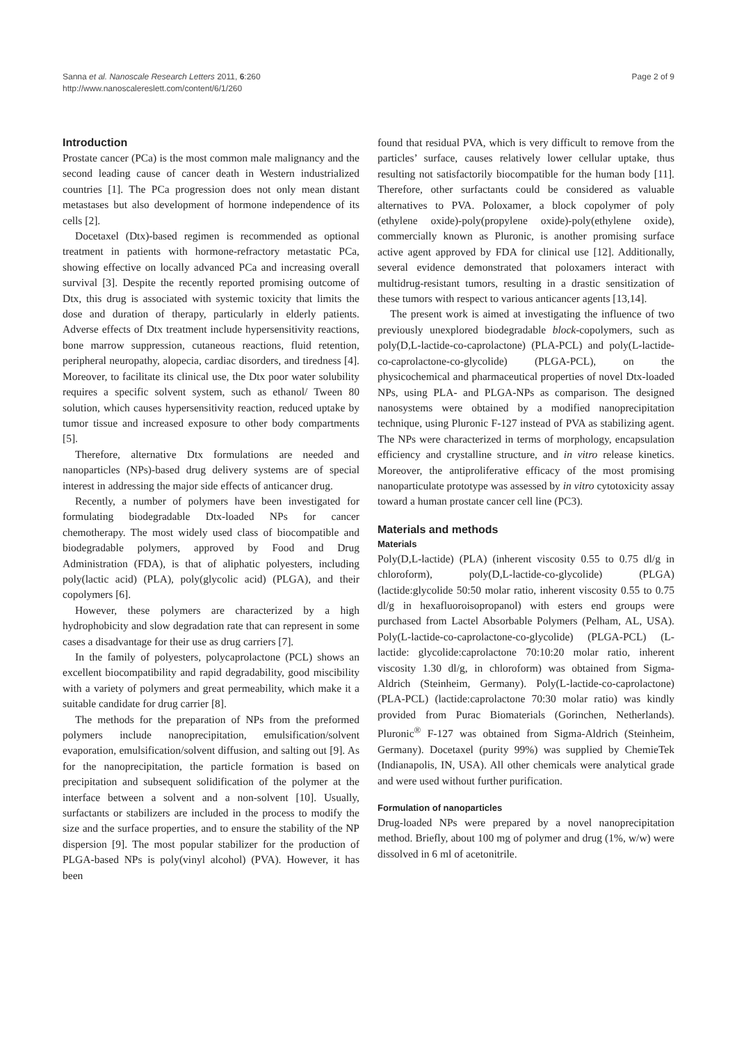Sanna et al. Nanoscale Research Letters 2011, 6:260
http://www.nanoscalereslett.com/content/6/1/260
Page 2 of 9
Introduction
Prostate cancer (PCa) is the most common male malignancy and the second leading cause of cancer death in Western industrialized countries [1]. The PCa progression does not only mean distant metastases but also development of hormone independence of its cells [2].
Docetaxel (Dtx)-based regimen is recommended as optional treatment in patients with hormone-refractory metastatic PCa, showing effective on locally advanced PCa and increasing overall survival [3]. Despite the recently reported promising outcome of Dtx, this drug is associated with systemic toxicity that limits the dose and duration of therapy, particularly in elderly patients. Adverse effects of Dtx treatment include hypersensitivity reactions, bone marrow suppression, cutaneous reactions, fluid retention, peripheral neuropathy, alopecia, cardiac disorders, and tiredness [4]. Moreover, to facilitate its clinical use, the Dtx poor water solubility requires a specific solvent system, such as ethanol/ Tween 80 solution, which causes hypersensitivity reaction, reduced uptake by tumor tissue and increased exposure to other body compartments [5].
Therefore, alternative Dtx formulations are needed and nanoparticles (NPs)-based drug delivery systems are of special interest in addressing the major side effects of anticancer drug.
Recently, a number of polymers have been investigated for formulating biodegradable Dtx-loaded NPs for cancer chemotherapy. The most widely used class of biocompatible and biodegradable polymers, approved by Food and Drug Administration (FDA), is that of aliphatic polyesters, including poly(lactic acid) (PLA), poly(glycolic acid) (PLGA), and their copolymers [6].
However, these polymers are characterized by a high hydrophobicity and slow degradation rate that can represent in some cases a disadvantage for their use as drug carriers [7].
In the family of polyesters, polycaprolactone (PCL) shows an excellent biocompatibility and rapid degradability, good miscibility with a variety of polymers and great permeability, which make it a suitable candidate for drug carrier [8].
The methods for the preparation of NPs from the preformed polymers include nanoprecipitation, emulsification/solvent evaporation, emulsification/solvent diffusion, and salting out [9]. As for the nanoprecipitation, the particle formation is based on precipitation and subsequent solidification of the polymer at the interface between a solvent and a non-solvent [10]. Usually, surfactants or stabilizers are included in the process to modify the size and the surface properties, and to ensure the stability of the NP dispersion [9]. The most popular stabilizer for the production of PLGA-based NPs is poly(vinyl alcohol) (PVA). However, it has been
found that residual PVA, which is very difficult to remove from the particles’ surface, causes relatively lower cellular uptake, thus resulting not satisfactorily biocompatible for the human body [11]. Therefore, other surfactants could be considered as valuable alternatives to PVA. Poloxamer, a block copolymer of poly (ethylene oxide)-poly(propylene oxide)-poly(ethylene oxide), commercially known as Pluronic, is another promising surface active agent approved by FDA for clinical use [12]. Additionally, several evidence demonstrated that poloxamers interact with multidrug-resistant tumors, resulting in a drastic sensitization of these tumors with respect to various anticancer agents [13,14].
The present work is aimed at investigating the influence of two previously unexplored biodegradable block-copolymers, such as poly(D,L-lactide-co-caprolactone) (PLA-PCL) and poly(L-lactide-co-caprolactone-co-glycolide) (PLGA-PCL), on the physicochemical and pharmaceutical properties of novel Dtx-loaded NPs, using PLA- and PLGA-NPs as comparison. The designed nanosystems were obtained by a modified nanoprecipitation technique, using Pluronic F-127 instead of PVA as stabilizing agent. The NPs were characterized in terms of morphology, encapsulation efficiency and crystalline structure, and in vitro release kinetics. Moreover, the antiproliferative efficacy of the most promising nanoparticulate prototype was assessed by in vitro cytotoxicity assay toward a human prostate cancer cell line (PC3).
Materials and methods
Materials
Poly(D,L-lactide) (PLA) (inherent viscosity 0.55 to 0.75 dl/g in chloroform), poly(D,L-lactide-co-glycolide) (PLGA) (lactide:glycolide 50:50 molar ratio, inherent viscosity 0.55 to 0.75 dl/g in hexafluoroisopropanol) with esters end groups were purchased from Lactel Absorbable Polymers (Pelham, AL, USA). Poly(L-lactide-co-caprolactone-co-glycolide) (PLGA-PCL) (L-lactide: glycolide:caprolactone 70:10:20 molar ratio, inherent viscosity 1.30 dl/g, in chloroform) was obtained from Sigma-Aldrich (Steinheim, Germany). Poly(L-lactide-co-caprolactone) (PLA-PCL) (lactide:caprolactone 70:30 molar ratio) was kindly provided from Purac Biomaterials (Gorinchen, Netherlands). Pluronic<sup>®</sup> F-127 was obtained from Sigma-Aldrich (Steinheim, Germany). Docetaxel (purity 99%) was supplied by ChemieTek (Indianapolis, IN, USA). All other chemicals were analytical grade and were used without further purification.
Formulation of nanoparticles
Drug-loaded NPs were prepared by a novel nanoprecipitation method. Briefly, about 100 mg of polymer and drug (1%, w/w) were dissolved in 6 ml of acetonitrile.